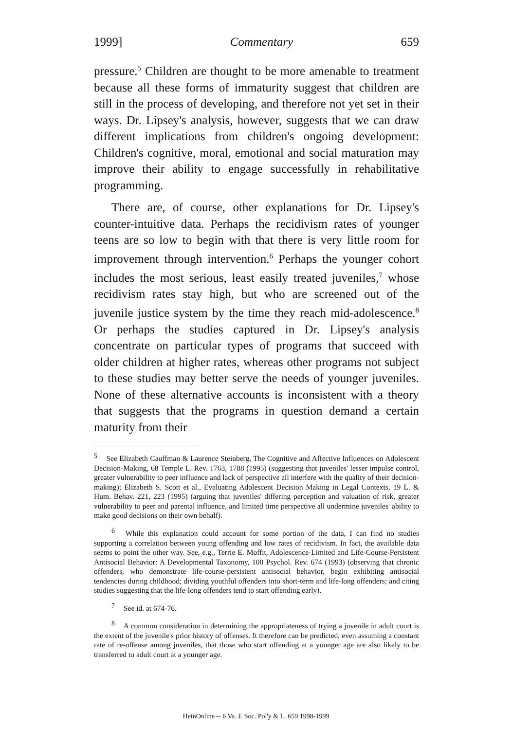1999] Commentary 659
pressure.<sup>5</sup> Children are thought to be more amenable to treatment because all these forms of immaturity suggest that children are still in the process of developing, and therefore not yet set in their ways. Dr. Lipsey's analysis, however, suggests that we can draw different implications from children's ongoing development: Children's cognitive, moral, emotional and social maturation may improve their ability to engage successfully in rehabilitative programming.
There are, of course, other explanations for Dr. Lipsey's counter-intuitive data. Perhaps the recidivism rates of younger teens are so low to begin with that there is very little room for improvement through intervention.<sup>6</sup> Perhaps the younger cohort includes the most serious, least easily treated juveniles,<sup>7</sup> whose recidivism rates stay high, but who are screened out of the juvenile justice system by the time they reach mid-adolescence.<sup>8</sup> Or perhaps the studies captured in Dr. Lipsey's analysis concentrate on particular types of programs that succeed with older children at higher rates, whereas other programs not subject to these studies may better serve the needs of younger juveniles. None of these alternative accounts is inconsistent with a theory that suggests that the programs in question demand a certain maturity from their
<sup>5</sup> See Elizabeth Cauffman & Laurence Steinberg, The Cognitive and Affective Influences on Adolescent Decision-Making, 68 Temple L. Rev. 1763, 1788 (1995) (suggesting that juveniles' lesser impulse control, greater vulnerability to peer influence and lack of perspective all interfere with the quality of their decision-making); Elizabeth S. Scott et al., Evaluating Adolescent Decision Making in Legal Contexts, 19 L. & Hum. Behav. 221, 223 (1995) (arguing that juveniles' differing perception and valuation of risk, greater vulnerability to peer and parental influence, and limited time perspective all undermine juveniles' ability to make good decisions on their own behalf).
<sup>6</sup> While this explanation could account for some portion of the data, I can find no studies supporting a correlation between young offending and low rates of recidivism. In fact, the available data seems to point the other way. See, e.g., Terrie E. Moffit, Adolescence-Limited and Life-Course-Persistent Antisocial Behavior: A Developmental Taxonomy, 100 Psychol. Rev. 674 (1993) (observing that chronic offenders, who demonstrate life-course-persistent antisocial behavior, begin exhibiting antisocial tendencies during childhood; dividing youthful offenders into short-term and life-long offenders; and citing studies suggesting that the life-long offenders tend to start offending early).
<sup>7</sup> See id. at 674-76.
<sup>8</sup> A common consideration in determining the appropriateness of trying a juvenile in adult court is the extent of the juvenile's prior history of offenses. It therefore can be predicted, even assuming a constant rate of re-offense among juveniles, that those who start offending at a younger age are also likely to be transferred to adult court at a younger age.
HeinOnline -- 6 Va. J. Soc. Pol'y & L. 659 1998-1999